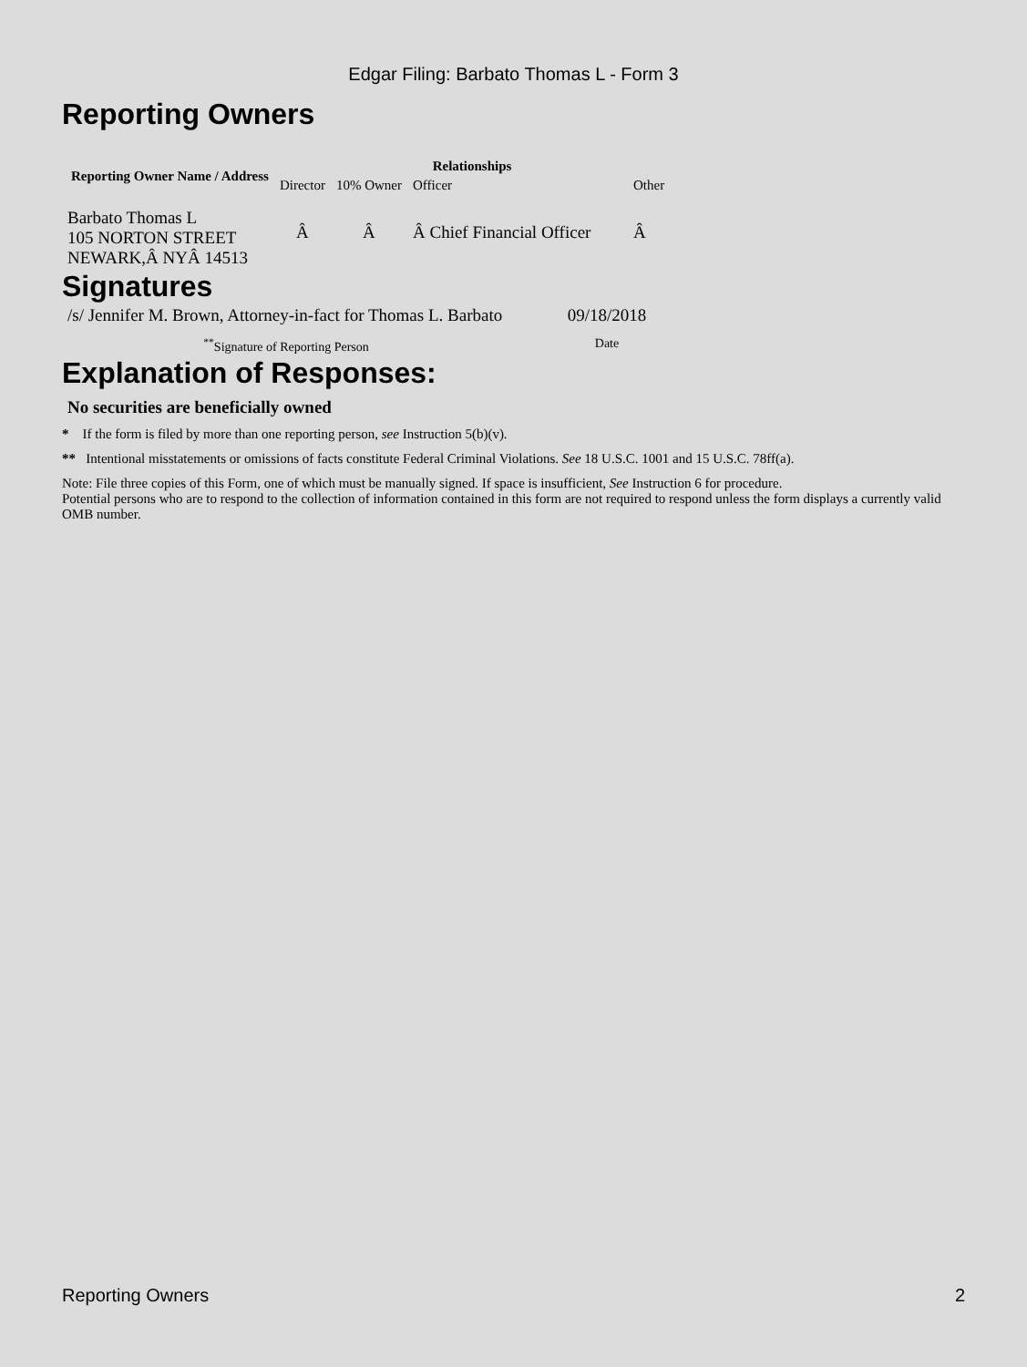Edgar Filing: Barbato Thomas L - Form 3
Reporting Owners
| Reporting Owner Name / Address | Relationships | | | |
| --- | --- | --- | --- | --- |
| | Director | 10% Owner | Officer | Other |
| Barbato Thomas L 105 NORTON STREET NEWARK,Â NYÂ 14513 | Â | Â | Â Chief Financial Officer | Â |
Signatures
| /s/ Jennifer M. Brown, Attorney-in-fact for Thomas L. Barbato | 09/18/2018 |
| <sup>**</sup> Signature of Reporting Person | Date |
Explanation of Responses:
No securities are beneficially owned
* If the form is filed by more than one reporting person, see Instruction 5(b)(v).
** Intentional misstatements or omissions of facts constitute Federal Criminal Violations. See 18 U.S.C. 1001 and 15 U.S.C. 78ff(a).
Note: File three copies of this Form, one of which must be manually signed. If space is insufficient, See Instruction 6 for procedure.
Potential persons who are to respond to the collection of information contained in this form are not required to respond unless the form displays a currently valid OMB number.
Reporting Owners 2